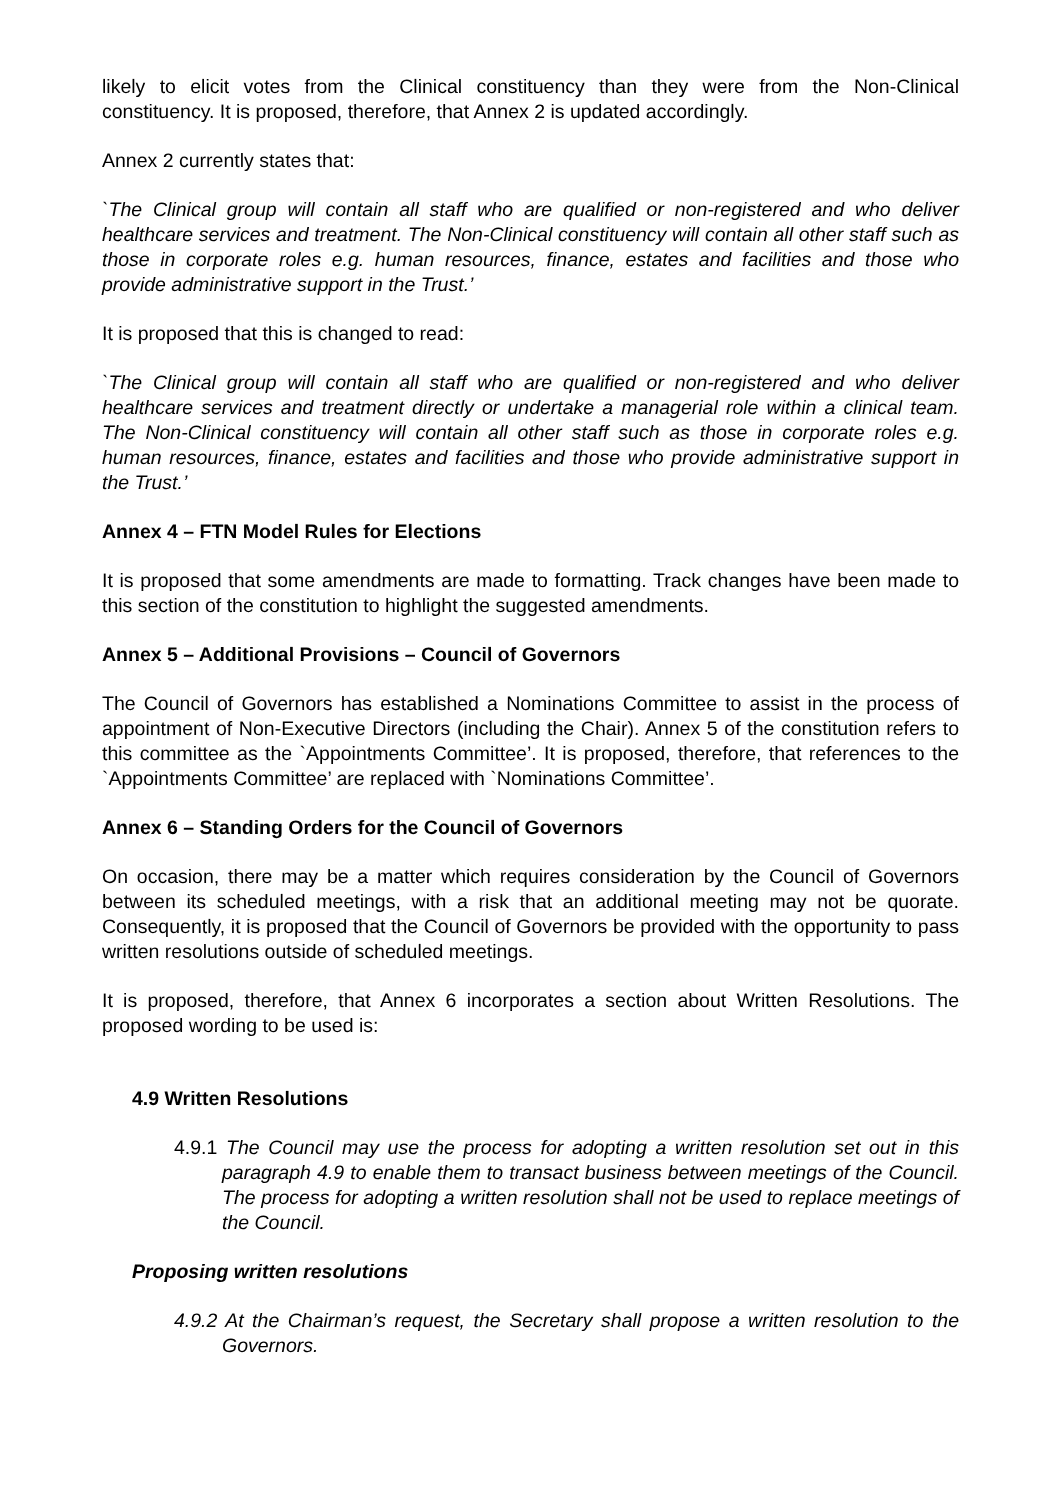likely to elicit votes from the Clinical constituency than they were from the Non-Clinical constituency. It is proposed, therefore, that Annex 2 is updated accordingly.
Annex 2 currently states that:
`The Clinical group will contain all staff who are qualified or non-registered and who deliver healthcare services and treatment. The Non-Clinical constituency will contain all other staff such as those in corporate roles e.g. human resources, finance, estates and facilities and those who provide administrative support in the Trust.’
It is proposed that this is changed to read:
`The Clinical group will contain all staff who are qualified or non-registered and who deliver healthcare services and treatment directly or undertake a managerial role within a clinical team. The Non-Clinical constituency will contain all other staff such as those in corporate roles e.g. human resources, finance, estates and facilities and those who provide administrative support in the Trust.’
Annex 4 – FTN Model Rules for Elections
It is proposed that some amendments are made to formatting. Track changes have been made to this section of the constitution to highlight the suggested amendments.
Annex 5 – Additional Provisions – Council of Governors
The Council of Governors has established a Nominations Committee to assist in the process of appointment of Non-Executive Directors (including the Chair). Annex 5 of the constitution refers to this committee as the `Appointments Committee’. It is proposed, therefore, that references to the `Appointments Committee’ are replaced with `Nominations Committee’.
Annex 6 – Standing Orders for the Council of Governors
On occasion, there may be a matter which requires consideration by the Council of Governors between its scheduled meetings, with a risk that an additional meeting may not be quorate. Consequently, it is proposed that the Council of Governors be provided with the opportunity to pass written resolutions outside of scheduled meetings.
It is proposed, therefore, that Annex 6 incorporates a section about Written Resolutions. The proposed wording to be used is:
4.9 Written Resolutions
4.9.1 The Council may use the process for adopting a written resolution set out in this paragraph 4.9 to enable them to transact business between meetings of the Council. The process for adopting a written resolution shall not be used to replace meetings of the Council.
Proposing written resolutions
4.9.2 At the Chairman’s request, the Secretary shall propose a written resolution to the Governors.